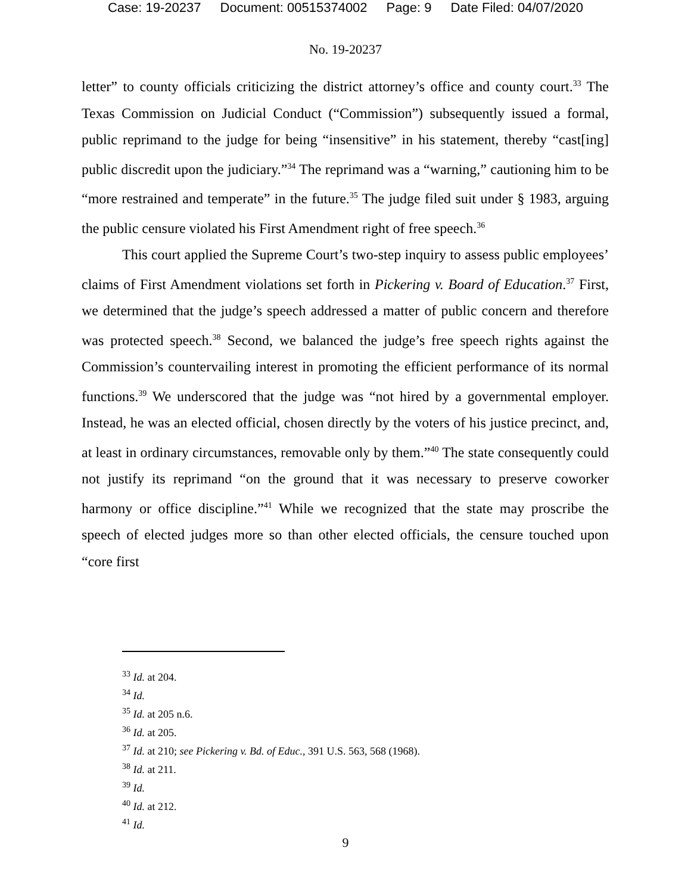Case: 19-20237 Document: 00515374002 Page: 9 Date Filed: 04/07/2020
No. 19-20237
letter” to county officials criticizing the district attorney’s office and county court.<sup>33</sup> The Texas Commission on Judicial Conduct (“Commission”) subsequently issued a formal, public reprimand to the judge for being “insensitive” in his statement, thereby “cast[ing] public discredit upon the judiciary.”<sup>34</sup> The reprimand was a “warning,” cautioning him to be “more restrained and temperate” in the future.<sup>35</sup> The judge filed suit under § 1983, arguing the public censure violated his First Amendment right of free speech.<sup>36</sup>
This court applied the Supreme Court’s two-step inquiry to assess public employees’ claims of First Amendment violations set forth in Pickering v. Board of Education.<sup>37</sup> First, we determined that the judge’s speech addressed a matter of public concern and therefore was protected speech.<sup>38</sup> Second, we balanced the judge’s free speech rights against the Commission’s countervailing interest in promoting the efficient performance of its normal functions.<sup>39</sup> We underscored that the judge was “not hired by a governmental employer. Instead, he was an elected official, chosen directly by the voters of his justice precinct, and, at least in ordinary circumstances, removable only by them.”<sup>40</sup> The state consequently could not justify its reprimand “on the ground that it was necessary to preserve coworker harmony or office discipline.”<sup>41</sup> While we recognized that the state may proscribe the speech of elected judges more so than other elected officials, the censure touched upon “core first
<sup>33</sup> Id. at 204.
<sup>34</sup> Id.
<sup>35</sup> Id. at 205 n.6.
<sup>36</sup> Id. at 205.
<sup>37</sup> Id. at 210; see Pickering v. Bd. of Educ., 391 U.S. 563, 568 (1968).
<sup>38</sup> Id. at 211.
<sup>39</sup> Id.
<sup>40</sup> Id. at 212.
<sup>41</sup> Id.
9